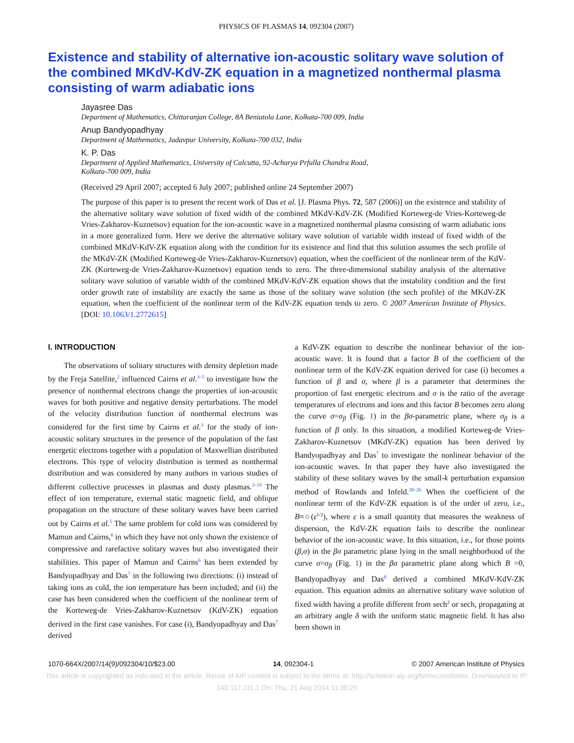PHYSICS OF PLASMAS 14, 092304 (2007)
Existence and stability of alternative ion-acoustic solitary wave solution of the combined MKdV-KdV-ZK equation in a magnetized nonthermal plasma consisting of warm adiabatic ions
Jayasree Das
Department of Mathematics, Chittaranjan College, 8A Beniatola Lane, Kolkata-700 009, India
Anup Bandyopadhyay
Department of Mathematics, Jadavpur University, Kolkata-700 032, India
K. P. Das
Department of Applied Mathematics, University of Calcutta, 92-Acharya Prfulla Chandra Road,
Kolkata-700 009, India
(Received 29 April 2007; accepted 6 July 2007; published online 24 September 2007)
The purpose of this paper is to present the recent work of Das et al. [J. Plasma Phys. 72, 587 (2006)] on the existence and stability of the alternative solitary wave solution of fixed width of the combined MKdV-KdV-ZK (Modified Korteweg-de Vries-Korteweg-de Vries-Zakharov-Kuznetsov) equation for the ion-acoustic wave in a magnetized nonthermal plasma consisting of warm adiabatic ions in a more generalized form. Here we derive the alternative solitary wave solution of variable width instead of fixed width of the combined MKdV-KdV-ZK equation along with the condition for its existence and find that this solution assumes the sech profile of the MKdV-ZK (Modified Korteweg-de Vries-Zakharov-Kuznetsov) equation, when the coefficient of the nonlinear term of the KdV-ZK (Korteweg-de Vries-Zakharov-Kuznetsov) equation tends to zero. The three-dimensional stability analysis of the alternative solitary wave solution of variable width of the combined MKdV-KdV-ZK equation shows that the instability condition and the first order growth rate of instability are exactly the same as those of the solitary wave solution (the sech profile) of the MKdV-ZK equation, when the coefficient of the nonlinear term of the KdV-ZK equation tends to zero. © 2007 American Institute of Physics. [DOI: 10.1063/1.2772615]
I. INTRODUCTION
The observations of solitary structures with density depletion made by the Freja Satellite,<sup>2</sup> influenced Cairns et al.<sup>3–5</sup> to investigate how the presence of nonthermal electrons change the properties of ion-acoustic waves for both positive and negative density perturbations. The model of the velocity distribution function of nonthermal electrons was considered for the first time by Cairns et al.<sup>3</sup> for the study of ion-acoustic solitary structures in the presence of the population of the fast energetic electrons together with a population of Maxwellian distributed electrons. This type of velocity distribution is termed as nonthermal distribution and was considered by many authors in various studies of different collective processes in plasmas and dusty plasmas.<sup>3–19</sup> The effect of ion temperature, external static magnetic field, and oblique propagation on the structure of these solitary waves have been carried out by Cairns et al.<sup>5</sup> The same problem for cold ions was considered by Mamun and Cairns,<sup>6</sup> in which they have not only shown the existence of compressive and rarefactive solitary waves but also investigated their stabilities. This paper of Mamun and Cairns<sup>6</sup> has been extended by Bandyopadhyay and Das<sup>7</sup> in the following two directions: (i) instead of taking ions as cold, the ion temperature has been included; and (ii) the case has been considered when the coefficient of the nonlinear term of the Korteweg-de Vries-Zakharov-Kuznetsov (KdV-ZK) equation derived in the first case vanishes. For case (i), Bandyopadhyay and Das<sup>7</sup> derived
a KdV-ZK equation to describe the nonlinear behavior of the ion-acoustic wave. It is found that a factor B of the coefficient of the nonlinear term of the KdV-ZK equation derived for case (i) becomes a function of β and σ, where β is a parameter that determines the proportion of fast energetic electrons and σ is the ratio of the average temperatures of electrons and ions and this factor B becomes zero along the curve σ=σ<sub>β</sub> (Fig. 1) in the βσ-parametric plane, where σ<sub>β</sub> is a function of β only. In this situation, a modified Korteweg-de Vries-Zakharov-Kuznetsov (MKdV-ZK) equation has been derived by Bandyopadhyay and Das<sup>7</sup> to investigate the nonlinear behavior of the ion-acoustic waves. In that paper they have also investigated the stability of these solitary waves by the small-k perturbation expansion method of Rowlands and Infeld.<sup>20–26</sup> When the coefficient of the nonlinear term of the KdV-ZK equation is of the order of zero, i.e., B≈○(ε<sup>1/2</sup>), where ε is a small quantity that measures the weakness of dispersion, the KdV-ZK equation fails to describe the nonlinear behavior of the ion-acoustic wave. In this situation, i.e., for those points (β,σ) in the βσ parametric plane lying in the small neighborhood of the curve σ=σ<sub>β</sub> (Fig. 1) in the βσ parametric plane along which B =0, Bandyopadhyay and Das<sup>8</sup> derived a combined MKdV-KdV-ZK equation. This equation admits an alternative solitary wave solution of fixed width having a profile different from sech<sup>2</sup> or sech, propagating at an arbitrary angle δ with the uniform static magnetic field. It has also been shown in
1070-664X/2007/14(9)/092304/10/$23.00 14, 092304-1 © 2007 American Institute of Physics
This article is copyrighted as indicated in the article. Reuse of AIP content is subject to the terms at: http://scitation.aip.org/termsconditions. Downloaded to IP:
140.117.111.1 On: Thu, 21 Aug 2014 11:30:20